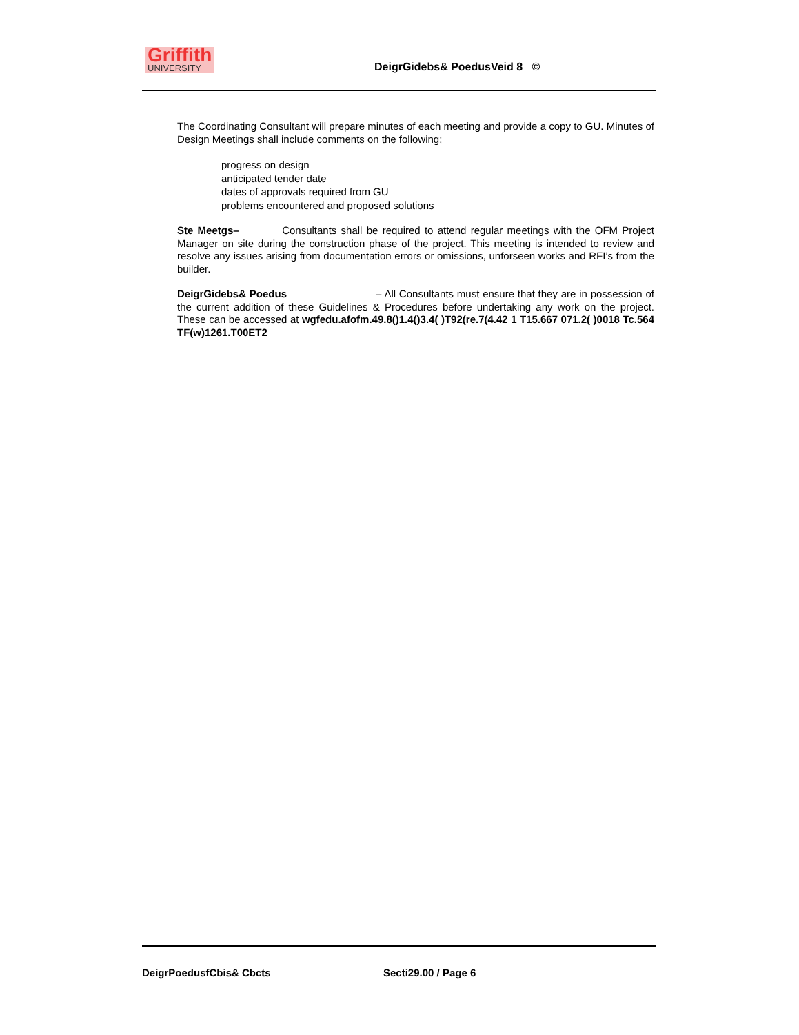Griffith
UNIVERSITY
DeigrGidebs& PoedusVeid 8 ©
The Coordinating Consultant will prepare minutes of each meeting and provide a copy to GU. Minutes of Design Meetings shall include comments on the following;
progress on design
anticipated tender date
dates of approvals required from GU
problems encountered and proposed solutions
Ste Meetgs– Consultants shall be required to attend regular meetings with the OFM Project Manager on site during the construction phase of the project. This meeting is intended to review and resolve any issues arising from documentation errors or omissions, unforseen works and RFI’s from the builder.
DeigrGidebs& Poedus – All Consultants must ensure that they are in possession of the current addition of these Guidelines & Procedures before undertaking any work on the project. These can be accessed at wgfedu.afofm.49.8()1.4()3.4( )T92(re.7(4.42 1 T15.667 071.2( )0018 Tc.564 TF(w)1261.T00ET2
DeigrPoedusfCbis& Cbcts Secti29.00 / Page 6